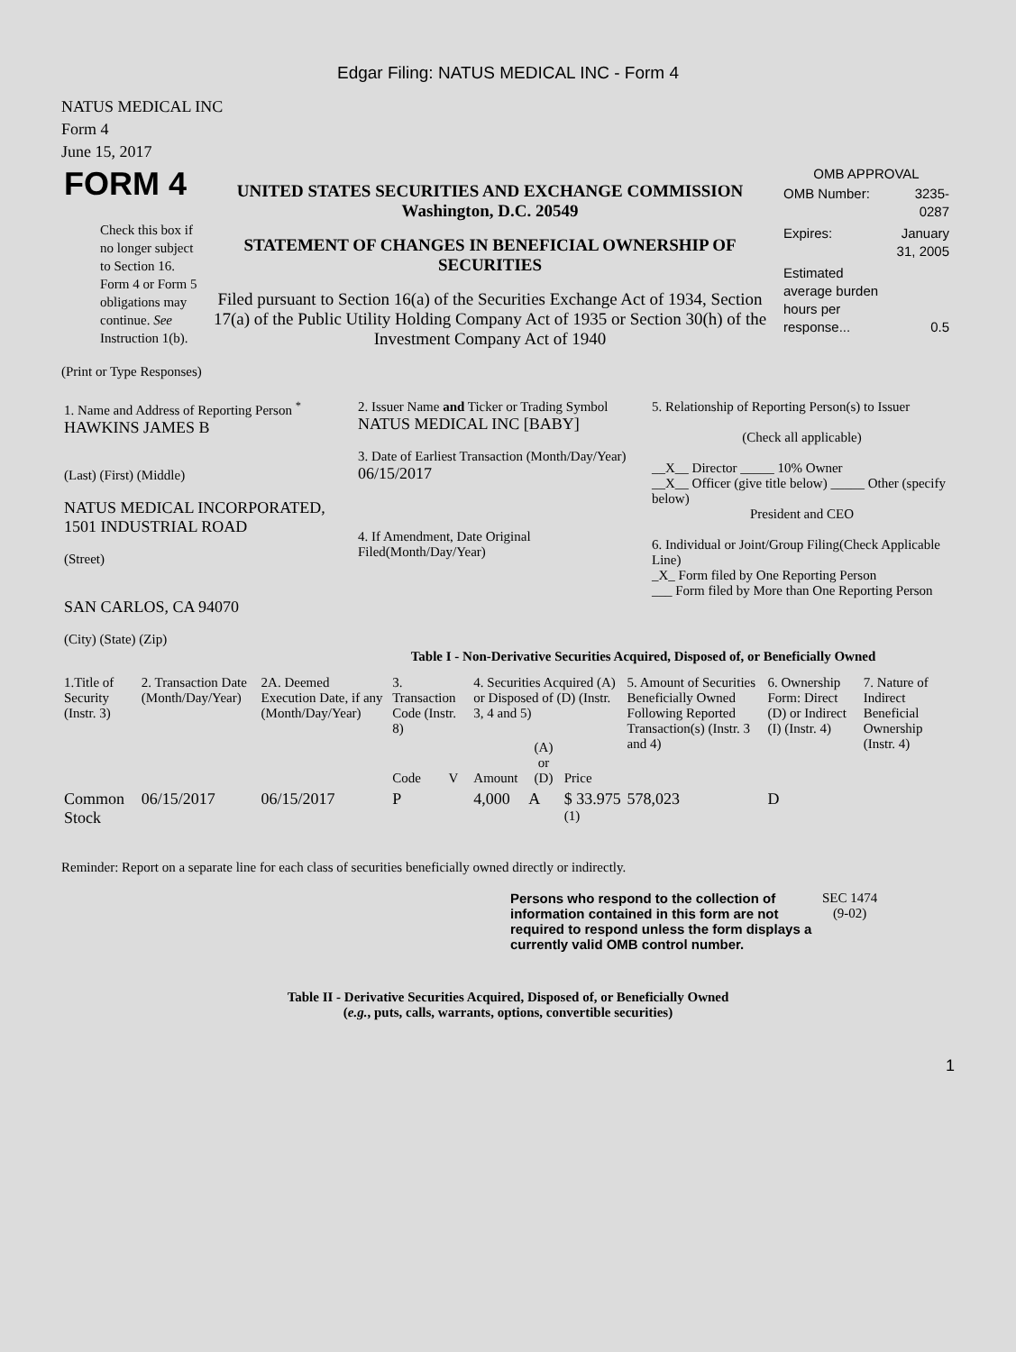Edgar Filing: NATUS MEDICAL INC - Form 4
NATUS MEDICAL INC
Form 4
June 15, 2017
| FORM 4 Check this box if no longer subject to Section 16. Form 4 or Form 5 obligations may continue. See Instruction 1(b). | UNITED STATES SECURITIES AND EXCHANGE COMMISSION Washington, D.C. 20549 STATEMENT OF CHANGES IN BENEFICIAL OWNERSHIP OF SECURITIES Filed pursuant to Section 16(a) of the Securities Exchange Act of 1934, Section 17(a) of the Public Utility Holding Company Act of 1935 or Section 30(h) of the Investment Company Act of 1940 | OMB APPROVAL / OMB Number: / 3235-0287 / / Expires: / January 31, 2005 / / Estimated average burden hours per response... / 0.5 / |
(Print or Type Responses)
| 1. Name and Address of Reporting Person <sup>*</sup> HAWKINS JAMES B (Last) (First) (Middle) NATUS MEDICAL INCORPORATED, 1501 INDUSTRIAL ROAD (Street) SAN CARLOS, CA 94070 (City) (State) (Zip) | 2. Issuer Name and Ticker or Trading Symbol NATUS MEDICAL INC [BABY] 3. Date of Earliest Transaction (Month/Day/Year) 06/15/2017 4. If Amendment, Date Original Filed(Month/Day/Year) | 5. Relationship of Reporting Person(s) to Issuer (Check all applicable) __X__ Director _____ 10% Owner __X__ Officer (give title below) _____ Other (specify below) President and CEO 6. Individual or Joint/Group Filing(Check Applicable Line) _X_ Form filed by One Reporting Person ___ Form filed by More than One Reporting Person |
Table I - Non-Derivative Securities Acquired, Disposed of, or Beneficially Owned
| 1.Title of Security (Instr. 3) | 2. Transaction Date (Month/Day/Year) | 2A. Deemed Execution Date, if any (Month/Day/Year) | 3. Transaction Code (Instr. 8) | | 4. Securities Acquired (A) or Disposed of (D) (Instr. 3, 4 and 5) | | | 5. Amount of Securities Beneficially Owned Following Reported Transaction(s) (Instr. 3 and 4) | 6. Ownership Form: Direct (D) or Indirect (I) (Instr. 4) | 7. Nature of Indirect Beneficial Ownership (Instr. 4) |
| --- | --- | --- | --- | --- | --- | --- | --- | --- | --- | --- |
| | | | Code | V | Amount | (A) or (D) | Price | | | |
| Common Stock | 06/15/2017 | 06/15/2017 | P | | 4,000 | A | $ 33.975 <sup>(1)</sup> | 578,023 | D | |
Reminder: Report on a separate line for each class of securities beneficially owned directly or indirectly.
| Persons who respond to the collection of information contained in this form are not required to respond unless the form displays a currently valid OMB control number. | SEC 1474 (9-02) |
Table II - Derivative Securities Acquired, Disposed of, or Beneficially Owned
(e.g., puts, calls, warrants, options, convertible securities)
1